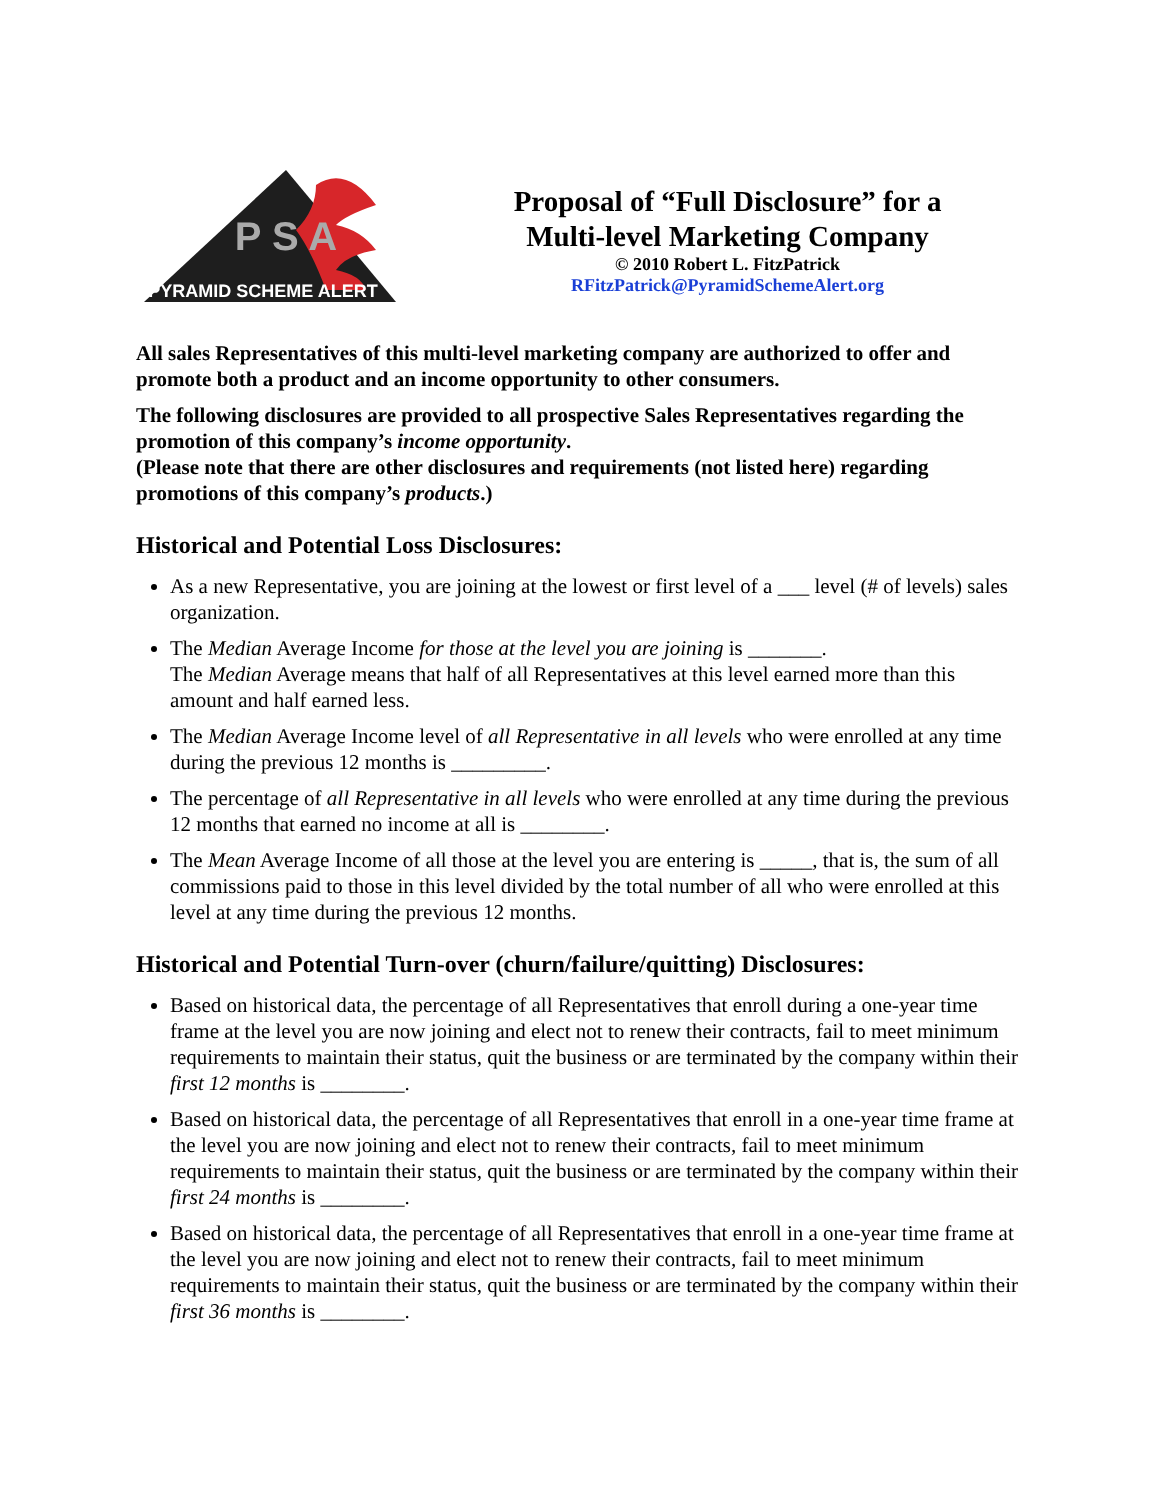P S A
PYRAMID SCHEME ALERT
Proposal of “Full Disclosure” for a
Multi-level Marketing Company
© 2010 Robert L. FitzPatrick
RFitzPatrick@PyramidSchemeAlert.org
All sales Representatives of this multi-level marketing company are authorized to offer and promote both a product and an income opportunity to other consumers.
The following disclosures are provided to all prospective Sales Representatives regarding the promotion of this company’s income opportunity.
(Please note that there are other disclosures and requirements (not listed here) regarding promotions of this company’s products.)
Historical and Potential Loss Disclosures:
As a new Representative, you are joining at the lowest or first level of a ___ level (# of levels) sales organization.
The Median Average Income for those at the level you are joining is _______.
The Median Average means that half of all Representatives at this level earned more than this amount and half earned less.
The Median Average Income level of all Representative in all levels who were enrolled at any time during the previous 12 months is _________.
The percentage of all Representative in all levels who were enrolled at any time during the previous 12 months that earned no income at all is ________.
The Mean Average Income of all those at the level you are entering is _____, that is, the sum of all commissions paid to those in this level divided by the total number of all who were enrolled at this level at any time during the previous 12 months.
Historical and Potential Turn-over (churn/failure/quitting) Disclosures:
Based on historical data, the percentage of all Representatives that enroll during a one-year time frame at the level you are now joining and elect not to renew their contracts, fail to meet minimum requirements to maintain their status, quit the business or are terminated by the company within their first 12 months is ________.
Based on historical data, the percentage of all Representatives that enroll in a one-year time frame at the level you are now joining and elect not to renew their contracts, fail to meet minimum requirements to maintain their status, quit the business or are terminated by the company within their first 24 months is ________.
Based on historical data, the percentage of all Representatives that enroll in a one-year time frame at the level you are now joining and elect not to renew their contracts, fail to meet minimum requirements to maintain their status, quit the business or are terminated by the company within their first 36 months is ________.